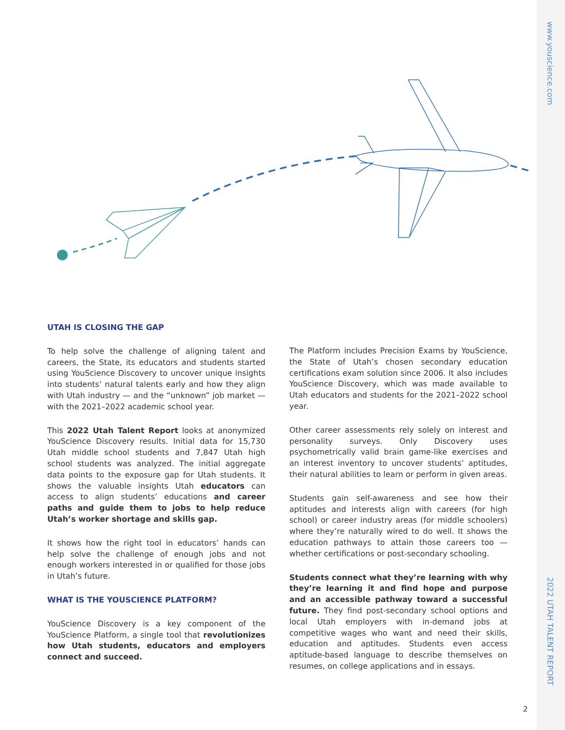www.youscience.com
2022 UTAH TALENT REPORT
UTAH IS CLOSING THE GAP
To help solve the challenge of aligning talent and careers, the State, its educators and students started using YouScience Discovery to uncover unique insights into students’ natural talents early and how they align with Utah industry — and the “unknown” job market — with the 2021–2022 academic school year.
This 2022 Utah Talent Report looks at anonymized YouScience Discovery results. Initial data for 15,730 Utah middle school students and 7,847 Utah high school students was analyzed. The initial aggregate data points to the exposure gap for Utah students. It shows the valuable insights Utah educators can access to align students’ educations and career paths and guide them to jobs to help reduce Utah’s worker shortage and skills gap.
It shows how the right tool in educators’ hands can help solve the challenge of enough jobs and not enough workers interested in or qualified for those jobs in Utah’s future.
WHAT IS THE YOUSCIENCE PLATFORM?
YouScience Discovery is a key component of the YouScience Platform, a single tool that revolutionizes how Utah students, educators and employers connect and succeed.
The Platform includes Precision Exams by YouScience, the State of Utah’s chosen secondary education certifications exam solution since 2006. It also includes YouScience Discovery, which was made available to Utah educators and students for the 2021–2022 school year.
Other career assessments rely solely on interest and personality surveys. Only Discovery uses psychometrically valid brain game-like exercises and an interest inventory to uncover students’ aptitudes, their natural abilities to learn or perform in given areas.
Students gain self-awareness and see how their aptitudes and interests align with careers (for high school) or career industry areas (for middle schoolers) where they’re naturally wired to do well. It shows the education pathways to attain those careers too — whether certifications or post-secondary schooling.
Students connect what they’re learning with why they’re learning it and find hope and purpose and an accessible pathway toward a successful future. They find post-secondary school options and local Utah employers with in-demand jobs at competitive wages who want and need their skills, education and aptitudes. Students even access aptitude-based language to describe themselves on resumes, on college applications and in essays.
2